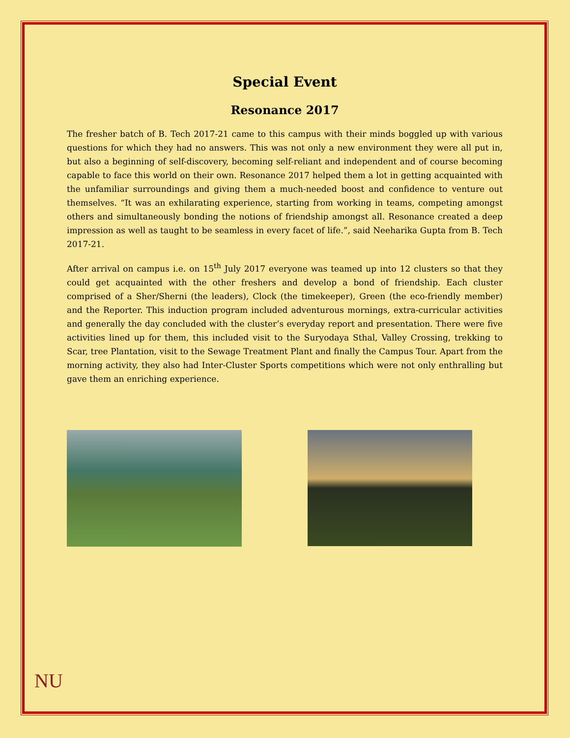Special Event
Resonance 2017
The fresher batch of B. Tech 2017-21 came to this campus with their minds boggled up with various questions for which they had no answers. This was not only a new environment they were all put in, but also a beginning of self-discovery, becoming self-reliant and independent and of course becoming capable to face this world on their own. Resonance 2017 helped them a lot in getting acquainted with the unfamiliar surroundings and giving them a much-needed boost and confidence to venture out themselves. “It was an exhilarating experience, starting from working in teams, competing amongst others and simultaneously bonding the notions of friendship amongst all. Resonance created a deep impression as well as taught to be seamless in every facet of life.”, said Neeharika Gupta from B. Tech 2017-21.
After arrival on campus i.e. on 15<sup>th</sup> July 2017 everyone was teamed up into 12 clusters so that they could get acquainted with the other freshers and develop a bond of friendship. Each cluster comprised of a Sher/Sherni (the leaders), Clock (the timekeeper), Green (the eco-friendly member) and the Reporter. This induction program included adventurous mornings, extra-curricular activities and generally the day concluded with the cluster’s everyday report and presentation. There were five activities lined up for them, this included visit to the Suryodaya Sthal, Valley Crossing, trekking to Scar, tree Plantation, visit to the Sewage Treatment Plant and finally the Campus Tour. Apart from the morning activity, they also had Inter-Cluster Sports competitions which were not only enthralling but gave them an enriching experience.
NU